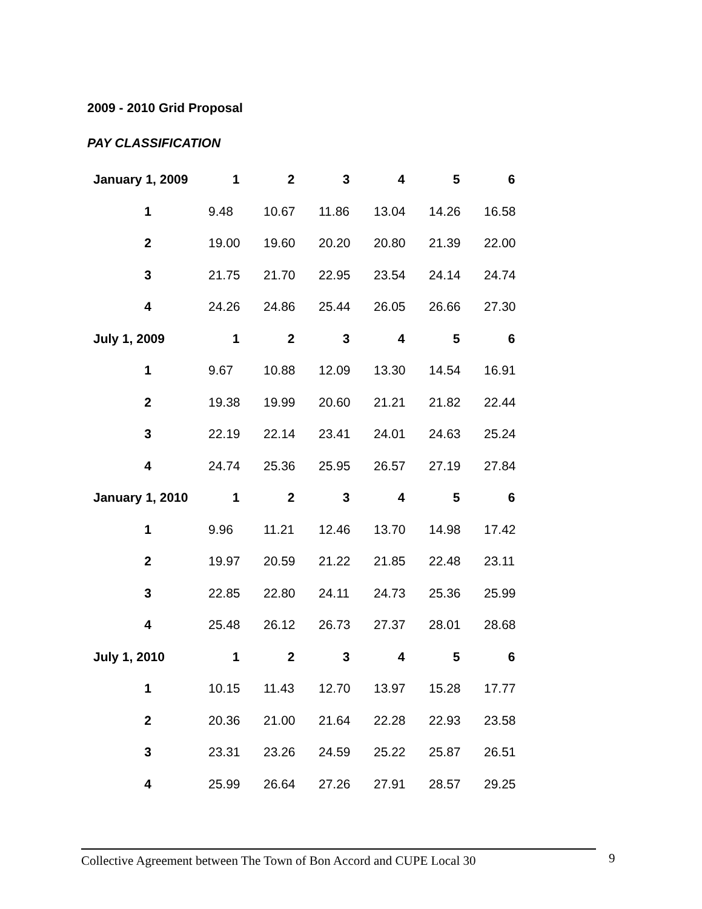2009 - 2010 Grid Proposal
PAY CLASSIFICATION
| January 1, 2009 | 1 | 2 | 3 | 4 | 5 | 6 |
| --- | --- | --- | --- | --- | --- | --- |
| 1 | 9.48 | 10.67 | 11.86 | 13.04 | 14.26 | 16.58 |
| 2 | 19.00 | 19.60 | 20.20 | 20.80 | 21.39 | 22.00 |
| 3 | 21.75 | 21.70 | 22.95 | 23.54 | 24.14 | 24.74 |
| 4 | 24.26 | 24.86 | 25.44 | 26.05 | 26.66 | 27.30 |
| July 1, 2009 | 1 | 2 | 3 | 4 | 5 | 6 |
| 1 | 9.67 | 10.88 | 12.09 | 13.30 | 14.54 | 16.91 |
| 2 | 19.38 | 19.99 | 20.60 | 21.21 | 21.82 | 22.44 |
| 3 | 22.19 | 22.14 | 23.41 | 24.01 | 24.63 | 25.24 |
| 4 | 24.74 | 25.36 | 25.95 | 26.57 | 27.19 | 27.84 |
| January 1, 2010 | 1 | 2 | 3 | 4 | 5 | 6 |
| 1 | 9.96 | 11.21 | 12.46 | 13.70 | 14.98 | 17.42 |
| 2 | 19.97 | 20.59 | 21.22 | 21.85 | 22.48 | 23.11 |
| 3 | 22.85 | 22.80 | 24.11 | 24.73 | 25.36 | 25.99 |
| 4 | 25.48 | 26.12 | 26.73 | 27.37 | 28.01 | 28.68 |
| July 1, 2010 | 1 | 2 | 3 | 4 | 5 | 6 |
| 1 | 10.15 | 11.43 | 12.70 | 13.97 | 15.28 | 17.77 |
| 2 | 20.36 | 21.00 | 21.64 | 22.28 | 22.93 | 23.58 |
| 3 | 23.31 | 23.26 | 24.59 | 25.22 | 25.87 | 26.51 |
| 4 | 25.99 | 26.64 | 27.26 | 27.91 | 28.57 | 29.25 |
Collective Agreement between The Town of Bon Accord and CUPE Local 30
9